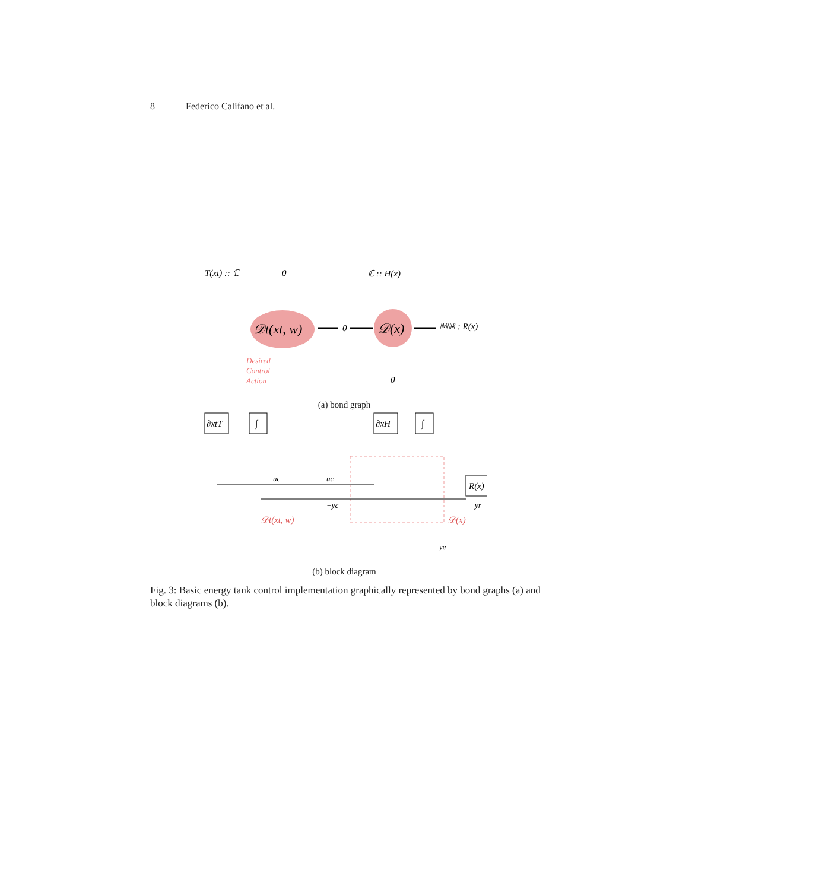8 Federico Califano et al.
𝒟t(xt, w)
𝒟(x)
T(xt) :: ℂ
ℂ :: H(x)
𝕄ℝ : R(x)
0
0
0
Desired
Control
Action
(a) bond graph
∂xtT
∫
∂xH
∫
R(x)
𝒟t(xt, w)
𝒟(x)
uc
uc
−yc
yr
ye
(b) block diagram
Fig. 3: Basic energy tank control implementation graphically represented by bond graphs (a) and block diagrams (b).